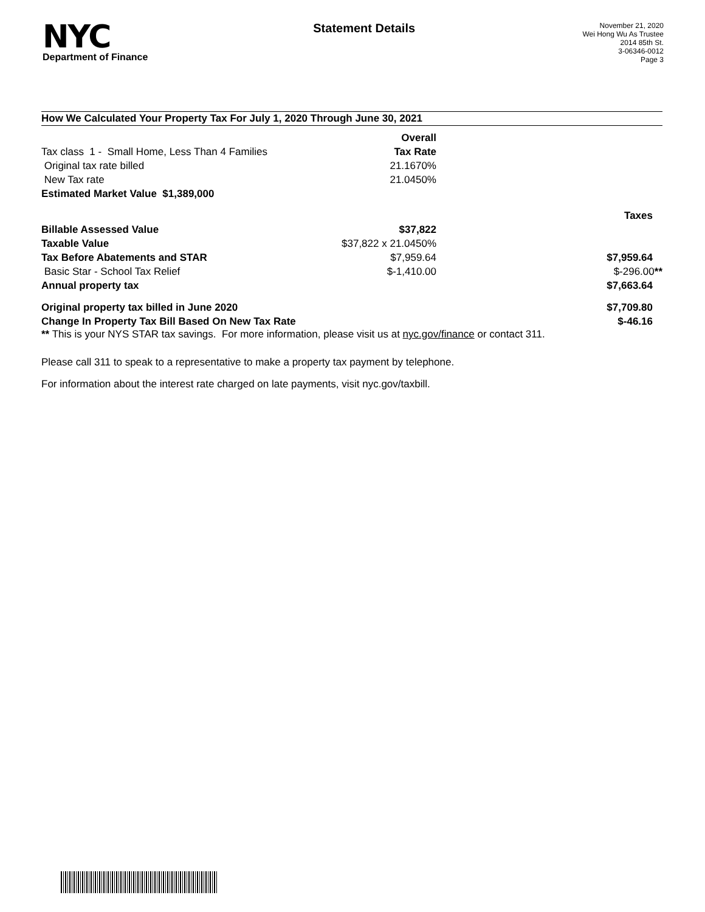NYC
Department of Finance
Statement Details
November 21, 2020
Wei Hong Wu As Trustee
2014 85th St.
3-06346-0012
Page 3
How We Calculated Your Property Tax For July 1, 2020 Through June 30, 2021
| | Overall | | |
| Tax class 1 - Small Home, Less Than 4 Families | Tax Rate | | |
| Original tax rate billed | 21.1670% | | |
| New Tax rate | 21.0450% | | |
| Estimated Market Value $1,389,000 | | | |
| | | Taxes | |
| Billable Assessed Value | $37,822 | | |
| Taxable Value | $37,822 x 21.0450% | | |
| Tax Before Abatements and STAR | $7,959.64 | $7,959.64 | |
| Basic Star - School Tax Relief | $-1,410.00 | $-296.00 ** | |
| Annual property tax | | $7,663.64 | |
| Original property tax billed in June 2020 | | $7,709.80 | |
| Change In Property Tax Bill Based On New Tax Rate | | $-46.16 | |
** This is your NYS STAR tax savings. For more information, please visit us at nyc.gov/finance or contact 311.
Please call 311 to speak to a representative to make a property tax payment by telephone.
For information about the interest rate charged on late payments, visit nyc.gov/taxbill.